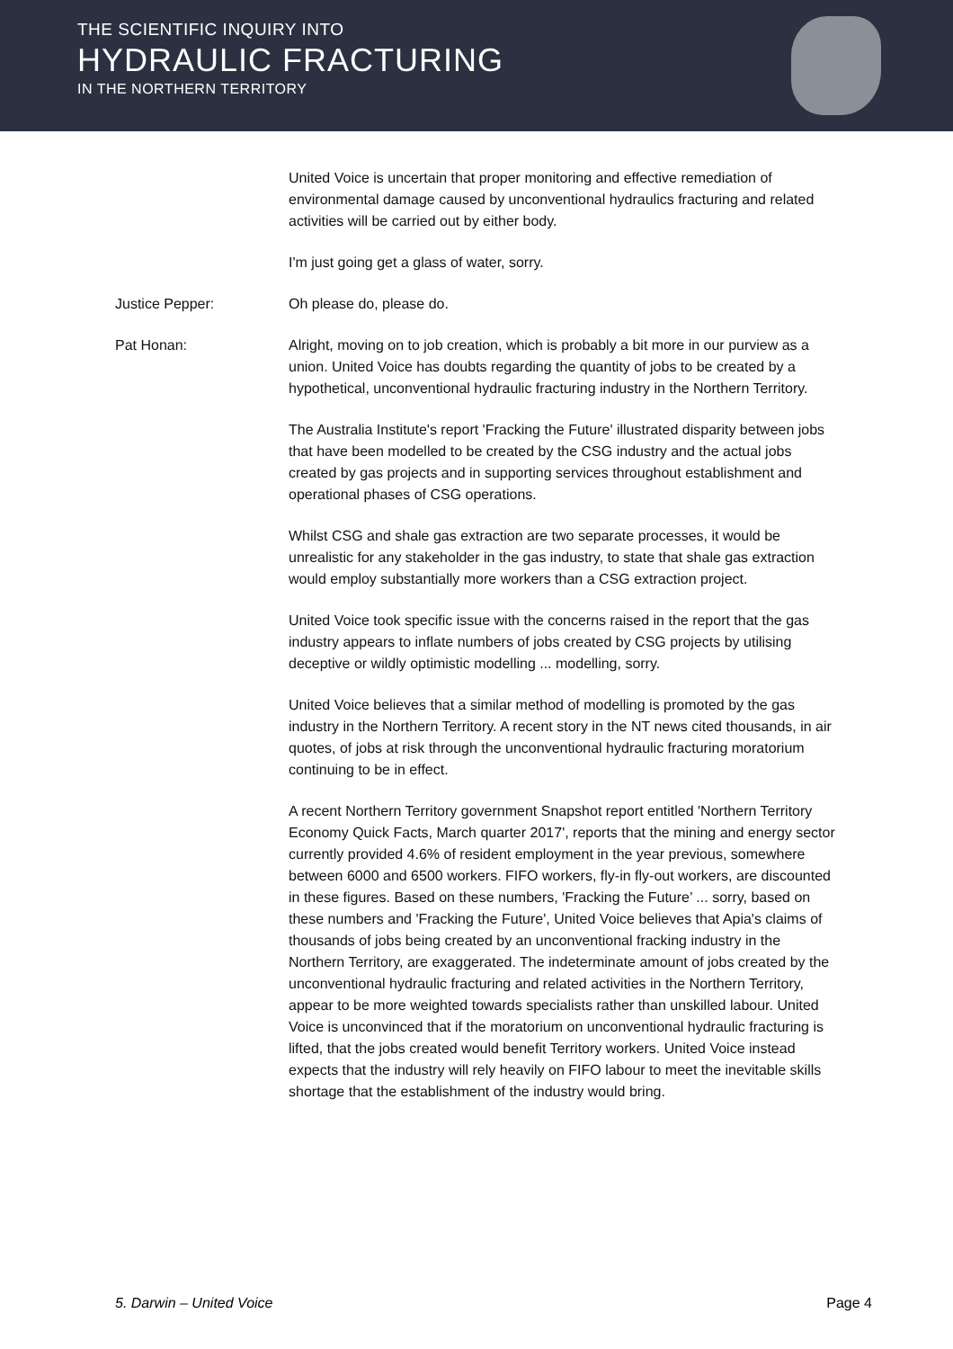THE SCIENTIFIC INQUIRY INTO
HYDRAULIC FRACTURING
IN THE NORTHERN TERRITORY
United Voice is uncertain that proper monitoring and effective remediation of environmental damage caused by unconventional hydraulics fracturing and related activities will be carried out by either body.
I'm just going get a glass of water, sorry.
Justice Pepper: Oh please do, please do.
Pat Honan: Alright, moving on to job creation, which is probably a bit more in our purview as a union. United Voice has doubts regarding the quantity of jobs to be created by a hypothetical, unconventional hydraulic fracturing industry in the Northern Territory.
The Australia Institute's report 'Fracking the Future' illustrated disparity between jobs that have been modelled to be created by the CSG industry and the actual jobs created by gas projects and in supporting services throughout establishment and operational phases of CSG operations.
Whilst CSG and shale gas extraction are two separate processes, it would be unrealistic for any stakeholder in the gas industry, to state that shale gas extraction would employ substantially more workers than a CSG extraction project.
United Voice took specific issue with the concerns raised in the report that the gas industry appears to inflate numbers of jobs created by CSG projects by utilising deceptive or wildly optimistic modelling ... modelling, sorry.
United Voice believes that a similar method of modelling is promoted by the gas industry in the Northern Territory. A recent story in the NT news cited thousands, in air quotes, of jobs at risk through the unconventional hydraulic fracturing moratorium continuing to be in effect.
A recent Northern Territory government Snapshot report entitled 'Northern Territory Economy Quick Facts, March quarter 2017', reports that the mining and energy sector currently provided 4.6% of resident employment in the year previous, somewhere between 6000 and 6500 workers. FIFO workers, fly-in fly-out workers, are discounted in these figures. Based on these numbers, 'Fracking the Future’ ... sorry, based on these numbers and 'Fracking the Future', United Voice believes that Apia's claims of thousands of jobs being created by an unconventional fracking industry in the Northern Territory, are exaggerated. The indeterminate amount of jobs created by the unconventional hydraulic fracturing and related activities in the Northern Territory, appear to be more weighted towards specialists rather than unskilled labour. United Voice is unconvinced that if the moratorium on unconventional hydraulic fracturing is lifted, that the jobs created would benefit Territory workers. United Voice instead expects that the industry will rely heavily on FIFO labour to meet the inevitable skills shortage that the establishment of the industry would bring.
5. Darwin – United Voice Page 4